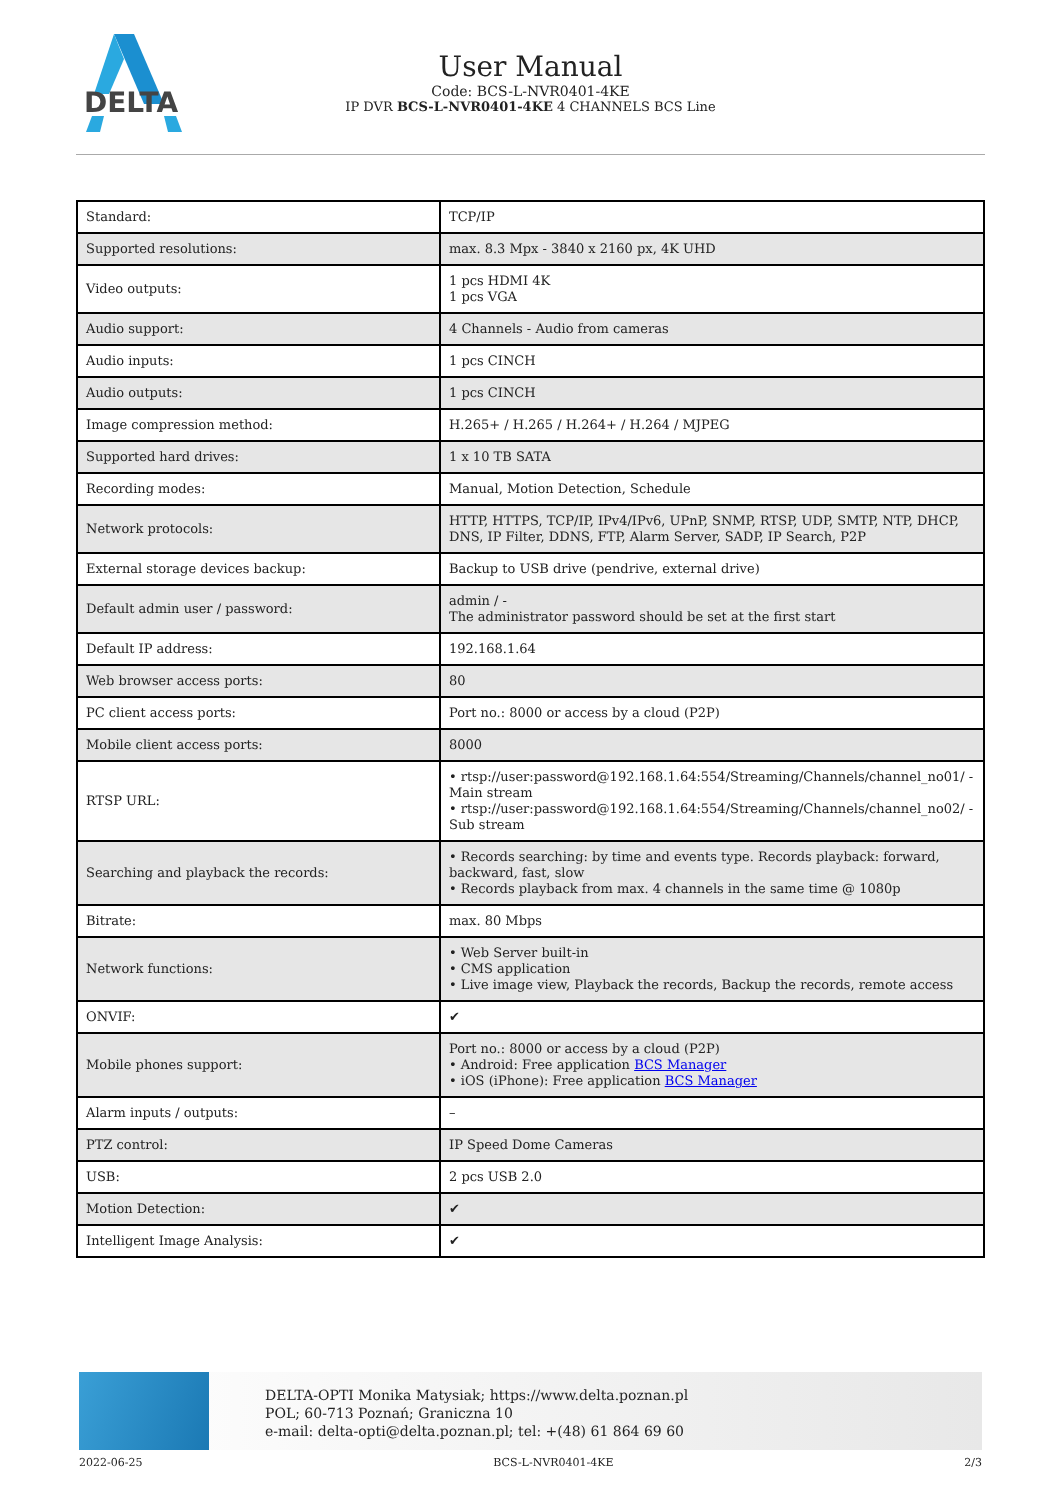DELTA
User Manual
Code: BCS-L-NVR0401-4KE
IP DVR BCS-L-NVR0401-4KE 4 CHANNELS BCS Line
| Standard: | TCP/IP |
| Supported resolutions: | max. 8.3 Mpx - 3840 x 2160 px, 4K UHD |
| Video outputs: | 1 pcs HDMI 4K 1 pcs VGA |
| Audio support: | 4 Channels - Audio from cameras |
| Audio inputs: | 1 pcs CINCH |
| Audio outputs: | 1 pcs CINCH |
| Image compression method: | H.265+ / H.265 / H.264+ / H.264 / MJPEG |
| Supported hard drives: | 1 x 10 TB SATA |
| Recording modes: | Manual, Motion Detection, Schedule |
| Network protocols: | HTTP, HTTPS, TCP/IP, IPv4/IPv6, UPnP, SNMP, RTSP, UDP, SMTP, NTP, DHCP, DNS, IP Filter, DDNS, FTP, Alarm Server, SADP, IP Search, P2P |
| External storage devices backup: | Backup to USB drive (pendrive, external drive) |
| Default admin user / password: | admin / - The administrator password should be set at the first start |
| Default IP address: | 192.168.1.64 |
| Web browser access ports: | 80 |
| PC client access ports: | Port no.: 8000 or access by a cloud (P2P) |
| Mobile client access ports: | 8000 |
| RTSP URL: | • rtsp://user:password@192.168.1.64:554/Streaming/Channels/channel_no01/ - Main stream • rtsp://user:password@192.168.1.64:554/Streaming/Channels/channel_no02/ - Sub stream |
| Searching and playback the records: | • Records searching: by time and events type. Records playback: forward, backward, fast, slow • Records playback from max. 4 channels in the same time @ 1080p |
| Bitrate: | max. 80 Mbps |
| Network functions: | • Web Server built-in • CMS application • Live image view, Playback the records, Backup the records, remote access |
| ONVIF: | ✔ |
| Mobile phones support: | Port no.: 8000 or access by a cloud (P2P) • Android: Free application BCS Manager • iOS (iPhone): Free application BCS Manager |
| Alarm inputs / outputs: | – |
| PTZ control: | IP Speed Dome Cameras |
| USB: | 2 pcs USB 2.0 |
| Motion Detection: | ✔ |
| Intelligent Image Analysis: | ✔ |
DELTA-OPTI Monika Matysiak; https://www.delta.poznan.pl
POL; 60-713 Poznań; Graniczna 10
e-mail: delta-opti@delta.poznan.pl; tel: +(48) 61 864 69 60
2022-06-25 BCS-L-NVR0401-4KE 2/3